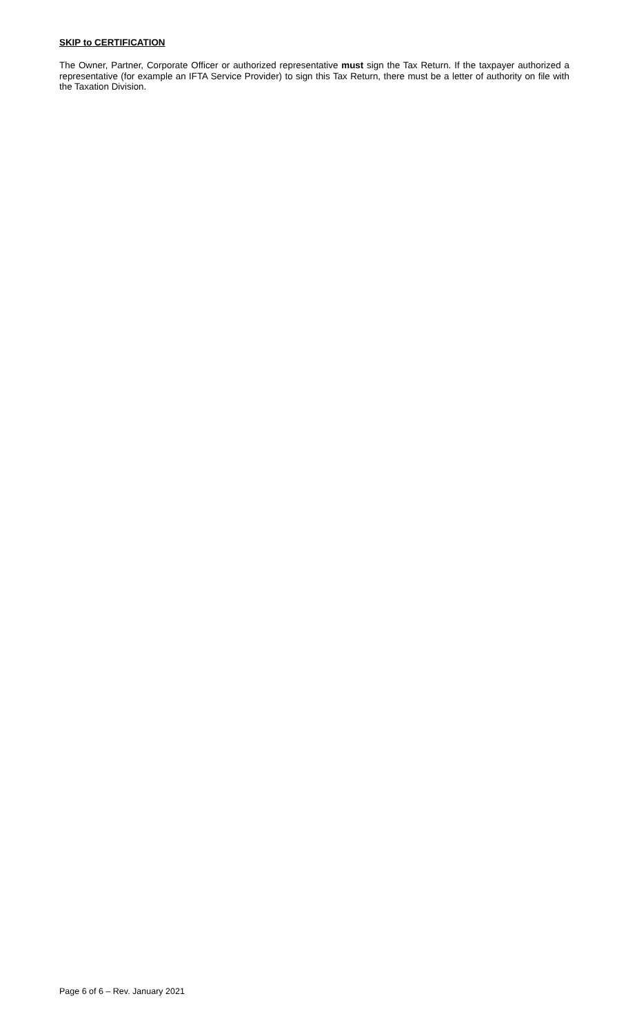SKIP to CERTIFICATION
The Owner, Partner, Corporate Officer or authorized representative must sign the Tax Return. If the taxpayer authorized a representative (for example an IFTA Service Provider) to sign this Tax Return, there must be a letter of authority on file with the Taxation Division.
Page 6 of 6 – Rev. January 2021